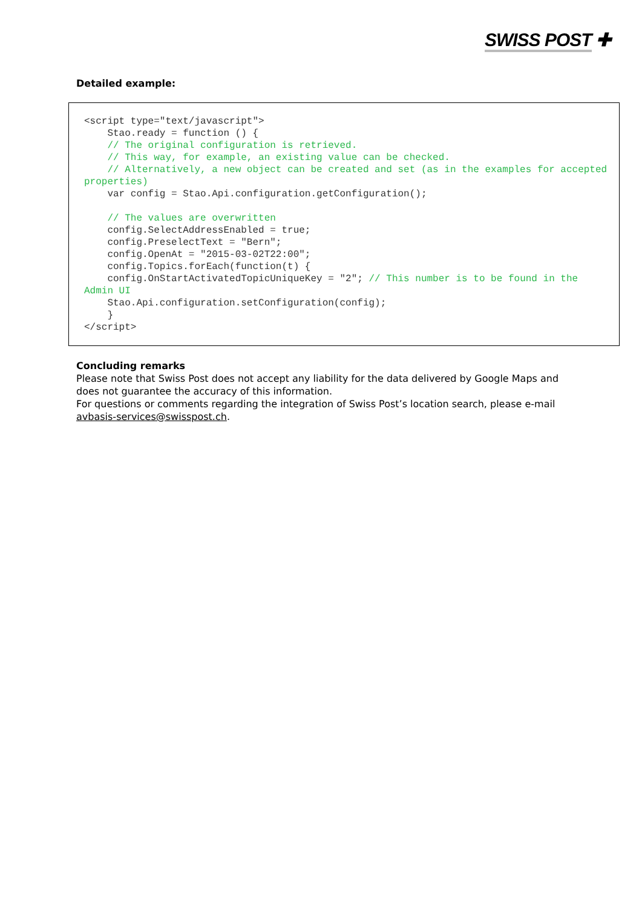SWISS POST ✚
Detailed example:
<script type="text/javascript"> Stao.ready = function () { // The original configuration is retrieved. // This way, for example, an existing value can be checked. // Alternatively, a new object can be created and set (as in the examples for accepted properties) var config = Stao.Api.configuration.getConfiguration(); // The values are overwritten config.SelectAddressEnabled = true; config.PreselectText = "Bern"; config.OpenAt = "2015-03-02T22:00"; config.Topics.forEach(function(t) { config.OnStartActivatedTopicUniqueKey = "2"; // This number is to be found in the Admin UI Stao.Api.configuration.setConfiguration(config); } </script>
Concluding remarks
Please note that Swiss Post does not accept any liability for the data delivered by Google Maps and does not guarantee the accuracy of this information.
For questions or comments regarding the integration of Swiss Post’s location search, please e-mail avbasis-services@swisspost.ch.